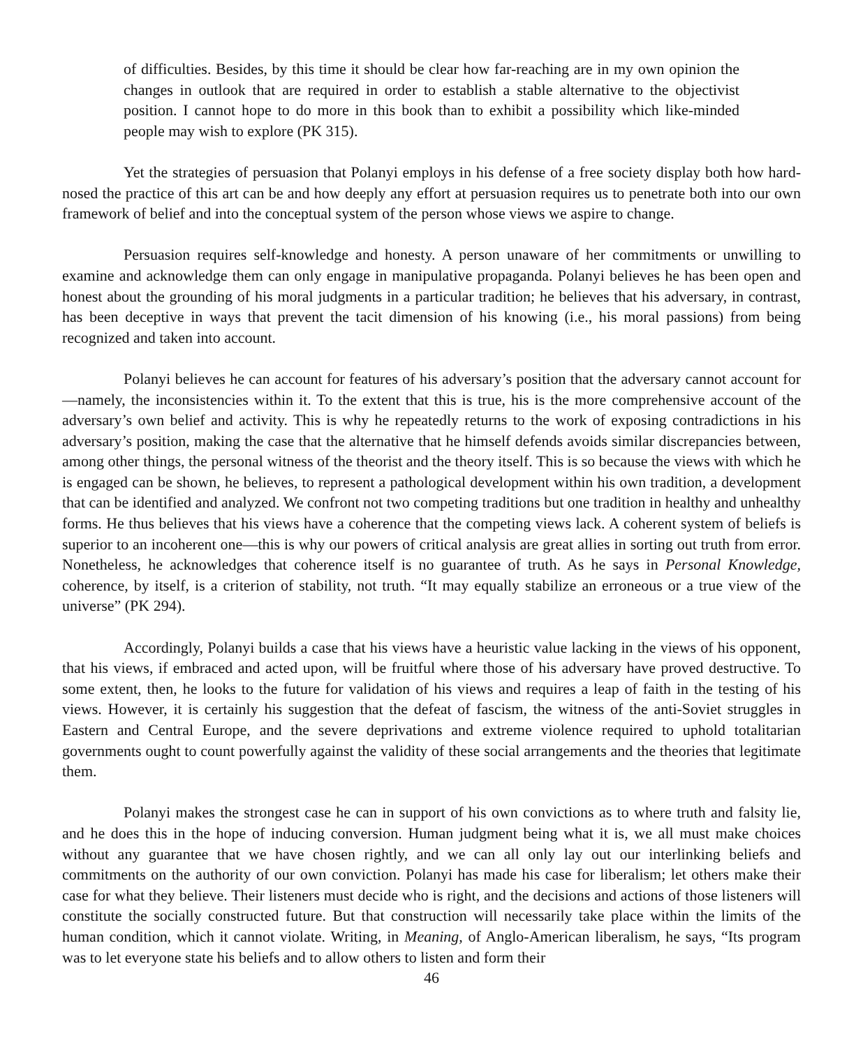of difficulties. Besides, by this time it should be clear how far-reaching are in my own opinion the changes in outlook that are required in order to establish a stable alternative to the objectivist position. I cannot hope to do more in this book than to exhibit a possibility which like-minded people may wish to explore (PK 315).
Yet the strategies of persuasion that Polanyi employs in his defense of a free society display both how hard-nosed the practice of this art can be and how deeply any effort at persuasion requires us to penetrate both into our own framework of belief and into the conceptual system of the person whose views we aspire to change.
Persuasion requires self-knowledge and honesty. A person unaware of her commitments or unwilling to examine and acknowledge them can only engage in manipulative propaganda. Polanyi believes he has been open and honest about the grounding of his moral judgments in a particular tradition; he believes that his adversary, in contrast, has been deceptive in ways that prevent the tacit dimension of his knowing (i.e., his moral passions) from being recognized and taken into account.
Polanyi believes he can account for features of his adversary’s position that the adversary cannot account for—namely, the inconsistencies within it. To the extent that this is true, his is the more comprehensive account of the adversary’s own belief and activity. This is why he repeatedly returns to the work of exposing contradictions in his adversary’s position, making the case that the alternative that he himself defends avoids similar discrepancies between, among other things, the personal witness of the theorist and the theory itself. This is so because the views with which he is engaged can be shown, he believes, to represent a pathological development within his own tradition, a development that can be identified and analyzed. We confront not two competing traditions but one tradition in healthy and unhealthy forms. He thus believes that his views have a coherence that the competing views lack. A coherent system of beliefs is superior to an incoherent one—this is why our powers of critical analysis are great allies in sorting out truth from error. Nonetheless, he acknowledges that coherence itself is no guarantee of truth. As he says in Personal Knowledge, coherence, by itself, is a criterion of stability, not truth. “It may equally stabilize an erroneous or a true view of the universe” (PK 294).
Accordingly, Polanyi builds a case that his views have a heuristic value lacking in the views of his opponent, that his views, if embraced and acted upon, will be fruitful where those of his adversary have proved destructive. To some extent, then, he looks to the future for validation of his views and requires a leap of faith in the testing of his views. However, it is certainly his suggestion that the defeat of fascism, the witness of the anti-Soviet struggles in Eastern and Central Europe, and the severe deprivations and extreme violence required to uphold totalitarian governments ought to count powerfully against the validity of these social arrangements and the theories that legitimate them.
Polanyi makes the strongest case he can in support of his own convictions as to where truth and falsity lie, and he does this in the hope of inducing conversion. Human judgment being what it is, we all must make choices without any guarantee that we have chosen rightly, and we can all only lay out our interlinking beliefs and commitments on the authority of our own conviction. Polanyi has made his case for liberalism; let others make their case for what they believe. Their listeners must decide who is right, and the decisions and actions of those listeners will constitute the socially constructed future. But that construction will necessarily take place within the limits of the human condition, which it cannot violate. Writing, in Meaning, of Anglo-American liberalism, he says, “Its program was to let everyone state his beliefs and to allow others to listen and form their
46